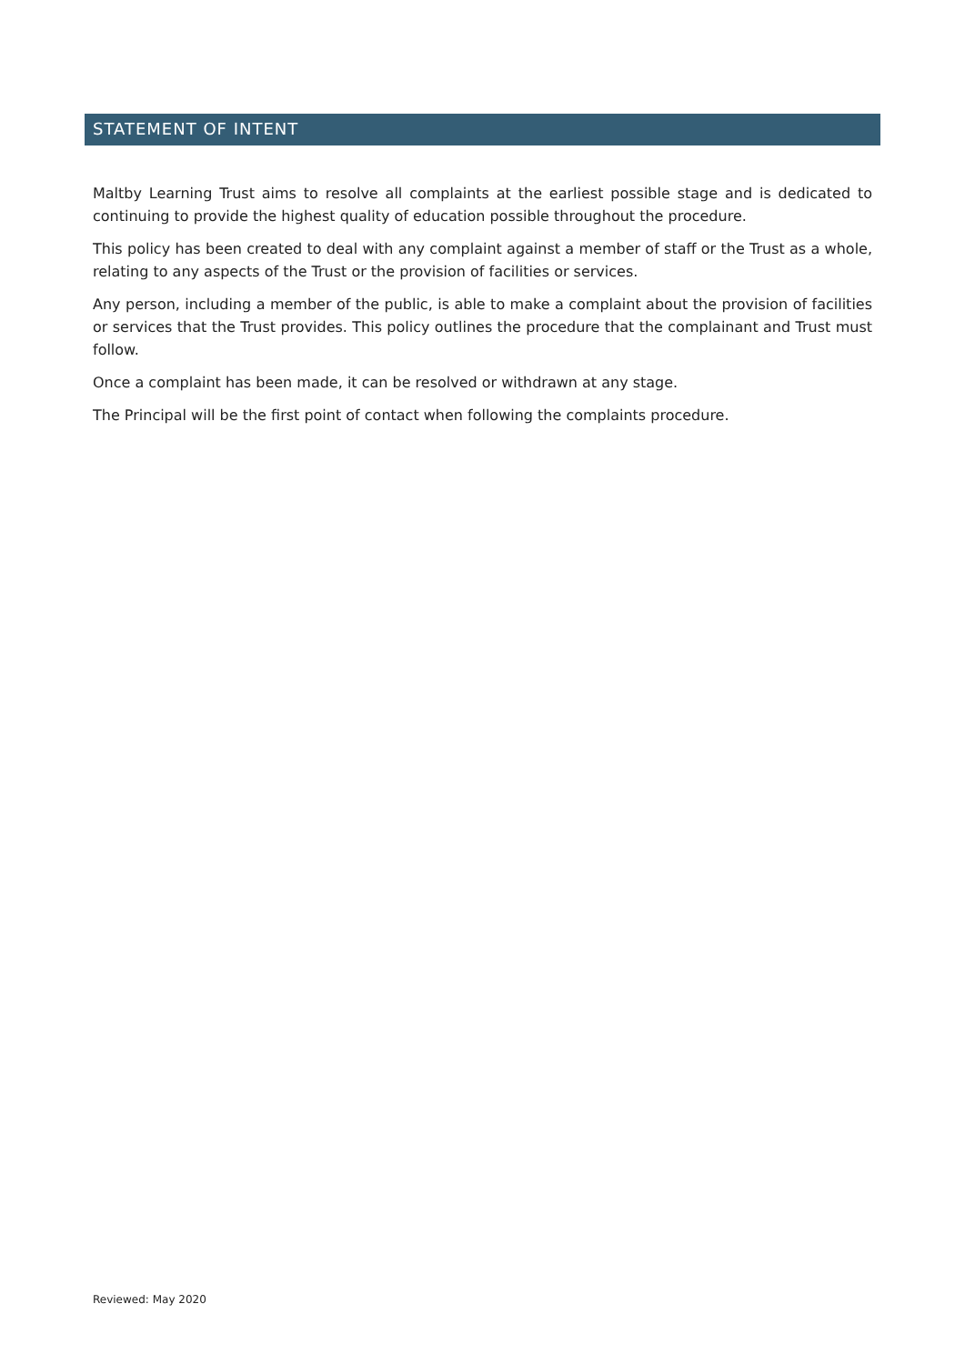STATEMENT OF INTENT
Maltby Learning Trust aims to resolve all complaints at the earliest possible stage and is dedicated to continuing to provide the highest quality of education possible throughout the procedure.
This policy has been created to deal with any complaint against a member of staff or the Trust as a whole, relating to any aspects of the Trust or the provision of facilities or services.
Any person, including a member of the public, is able to make a complaint about the provision of facilities or services that the Trust provides. This policy outlines the procedure that the complainant and Trust must follow.
Once a complaint has been made, it can be resolved or withdrawn at any stage.
The Principal will be the first point of contact when following the complaints procedure.
Reviewed: May 2020